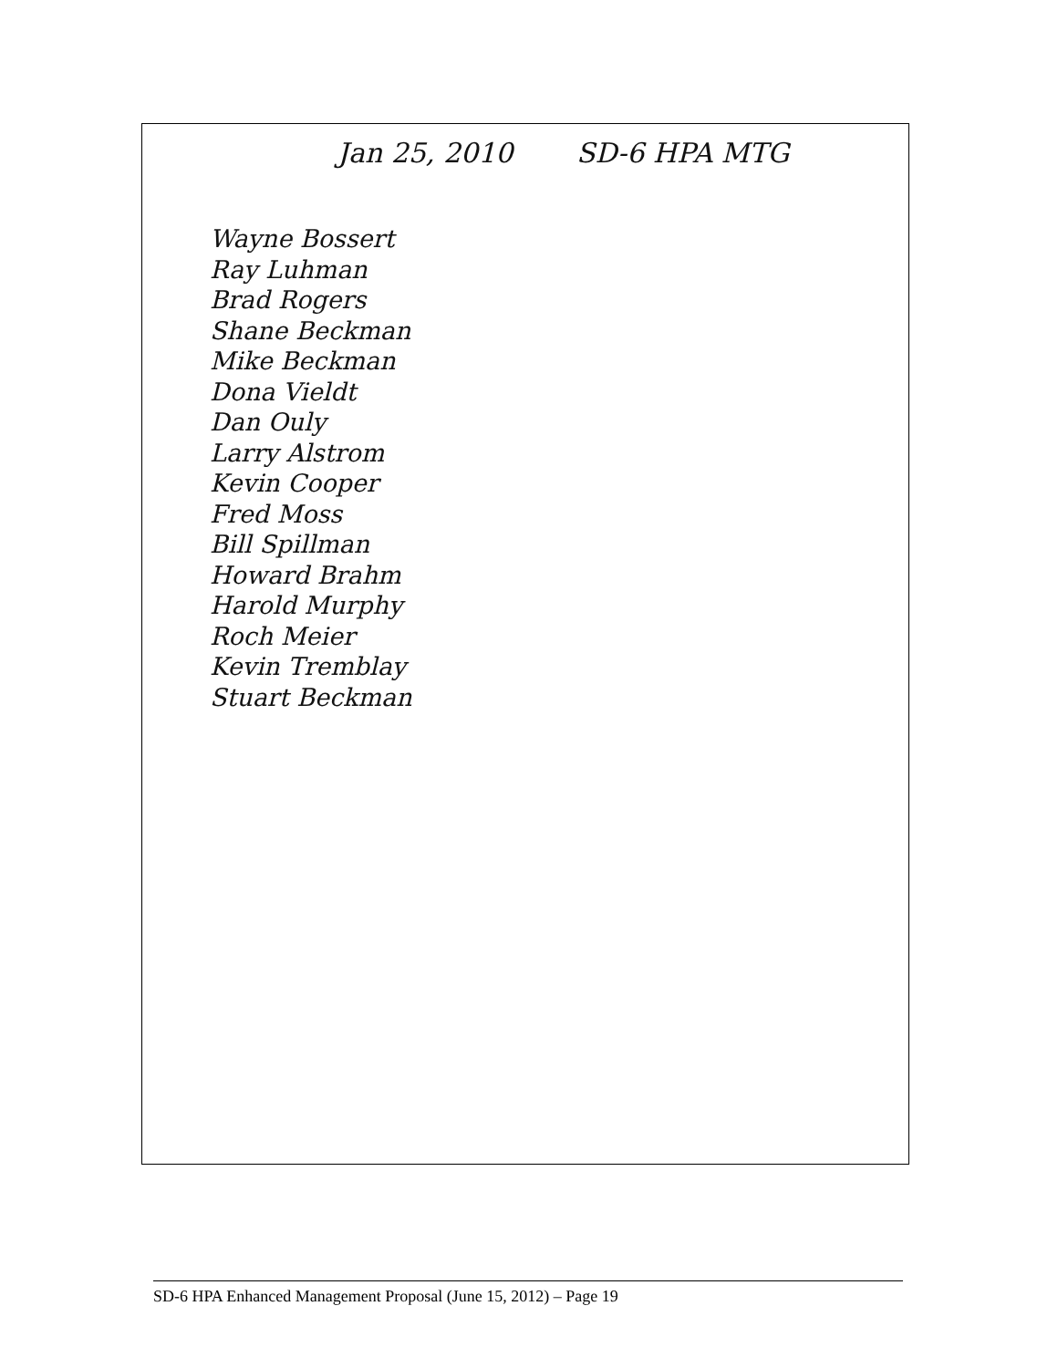Jan 25, 2010 SD-6 HPA MTG
Wayne Bossert
Ray Luhman
Brad Rogers
Shane Beckman
Mike Beckman
Dona Vieldt
Dan Ouly
Larry Alstrom
Kevin Cooper
Fred Moss
Bill Spillman
Howard Brahm
Harold Murphy
Roch Meier
Kevin Tremblay
Stuart Beckman
SD-6 HPA Enhanced Management Proposal (June 15, 2012) – Page 19